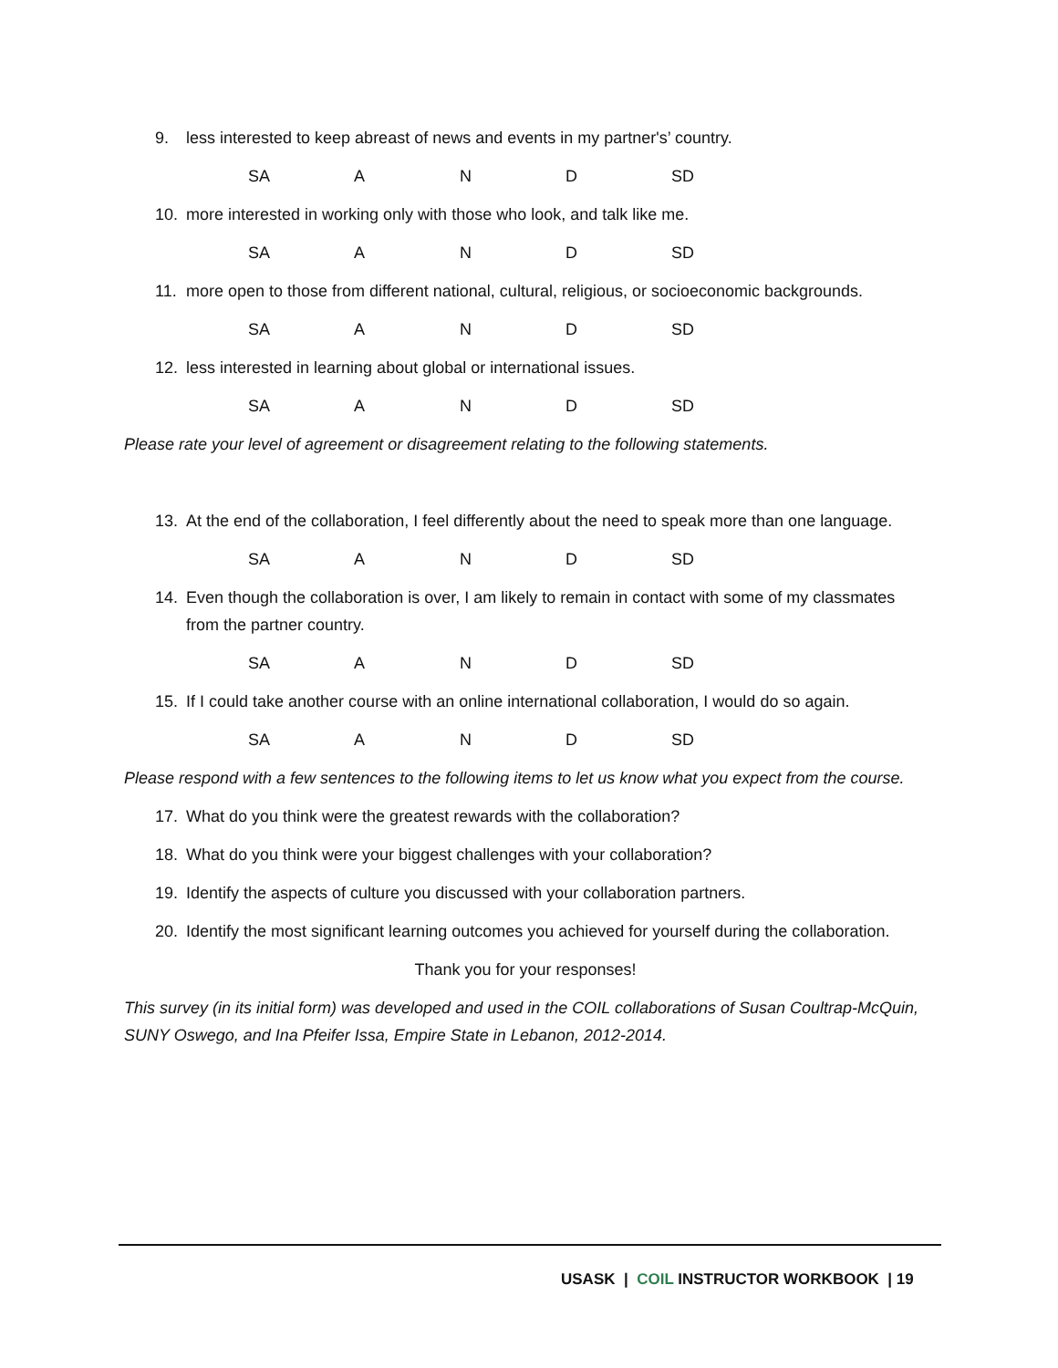9. less interested to keep abreast of news and events in my partner's’ country.
SA A N D SD
10. more interested in working only with those who look, and talk like me.
SA A N D SD
11. more open to those from different national, cultural, religious, or socioeconomic backgrounds.
SA A N D SD
12. less interested in learning about global or international issues.
SA A N D SD
Please rate your level of agreement or disagreement relating to the following statements.
13. At the end of the collaboration, I feel differently about the need to speak more than one language.
SA A N D SD
14. Even though the collaboration is over, I am likely to remain in contact with some of my classmates from the partner country.
SA A N D SD
15. If I could take another course with an online international collaboration, I would do so again.
SA A N D SD
Please respond with a few sentences to the following items to let us know what you expect from the course.
17. What do you think were the greatest rewards with the collaboration?
18. What do you think were your biggest challenges with your collaboration?
19. Identify the aspects of culture you discussed with your collaboration partners.
20. Identify the most significant learning outcomes you achieved for yourself during the collaboration.
Thank you for your responses!
This survey (in its initial form) was developed and used in the COIL collaborations of Susan Coultrap-McQuin, SUNY Oswego, and Ina Pfeifer Issa, Empire State in Lebanon, 2012-2014.
USASK | COIL INSTRUCTOR WORKBOOK | 19